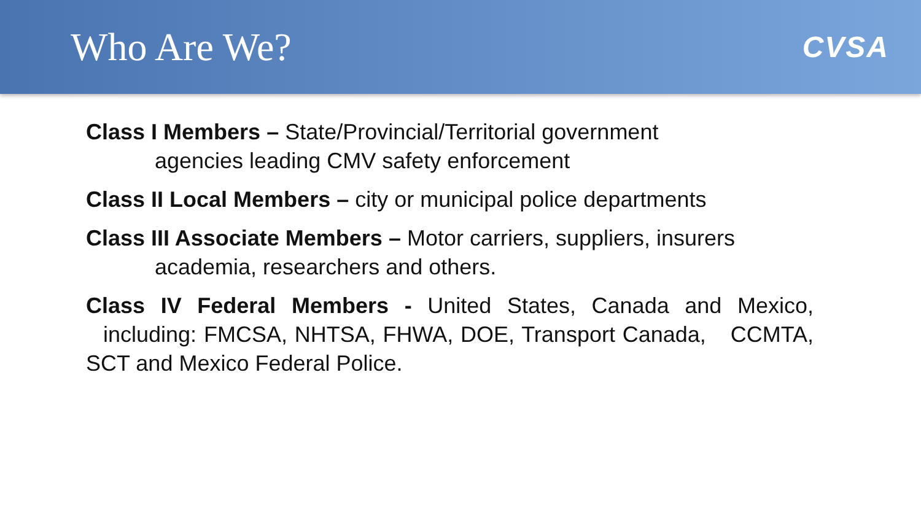Who Are We?
CVSA
Class I Members – State/Provincial/Territorial government
agencies leading CMV safety enforcement
Class II Local Members – city or municipal police departments
Class III Associate Members – Motor carriers, suppliers, insurers
academia, researchers and others.
Class IV Federal Members - United States, Canada and Mexico, including: FMCSA, NHTSA, FHWA, DOE, Transport Canada, CCMTA, SCT and Mexico Federal Police.